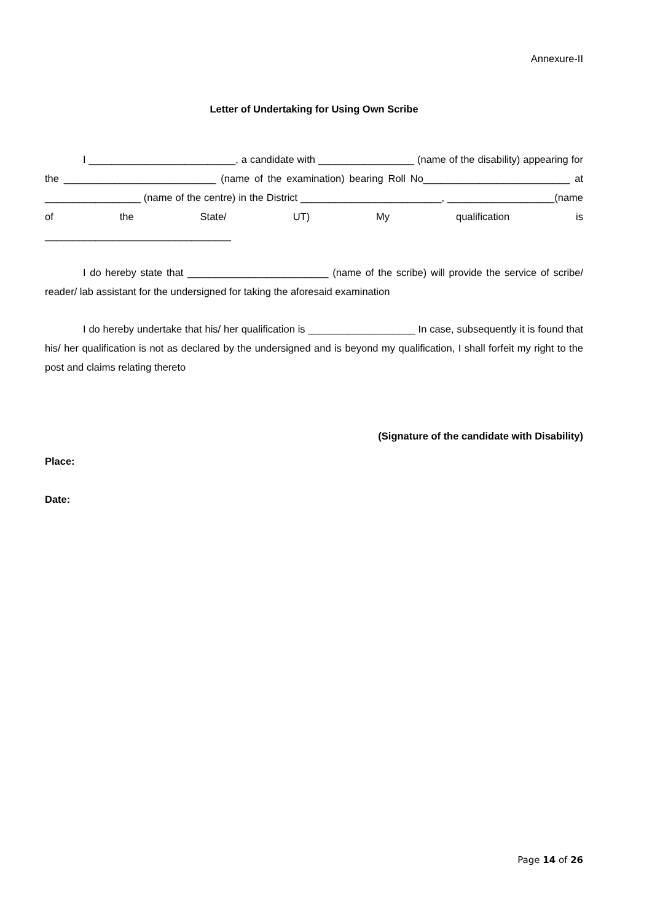Annexure-II
Letter of Undertaking for Using Own Scribe
I __________________________, a candidate with _________________ (name of the disability) appearing for the ___________________________ (name of the examination) bearing Roll No__________________________ at _________________ (name of the centre) in the District _________________________, ___________________(name of the State/ UT) My qualification is
_________________________________
I do hereby state that _________________________ (name of the scribe) will provide the service of scribe/ reader/ lab assistant for the undersigned for taking the aforesaid examination
I do hereby undertake that his/ her qualification is ___________________ In case, subsequently it is found that his/ her qualification is not as declared by the undersigned and is beyond my qualification, I shall forfeit my right to the post and claims relating thereto
(Signature of the candidate with Disability)
Place:
Date:
Page 14 of 26